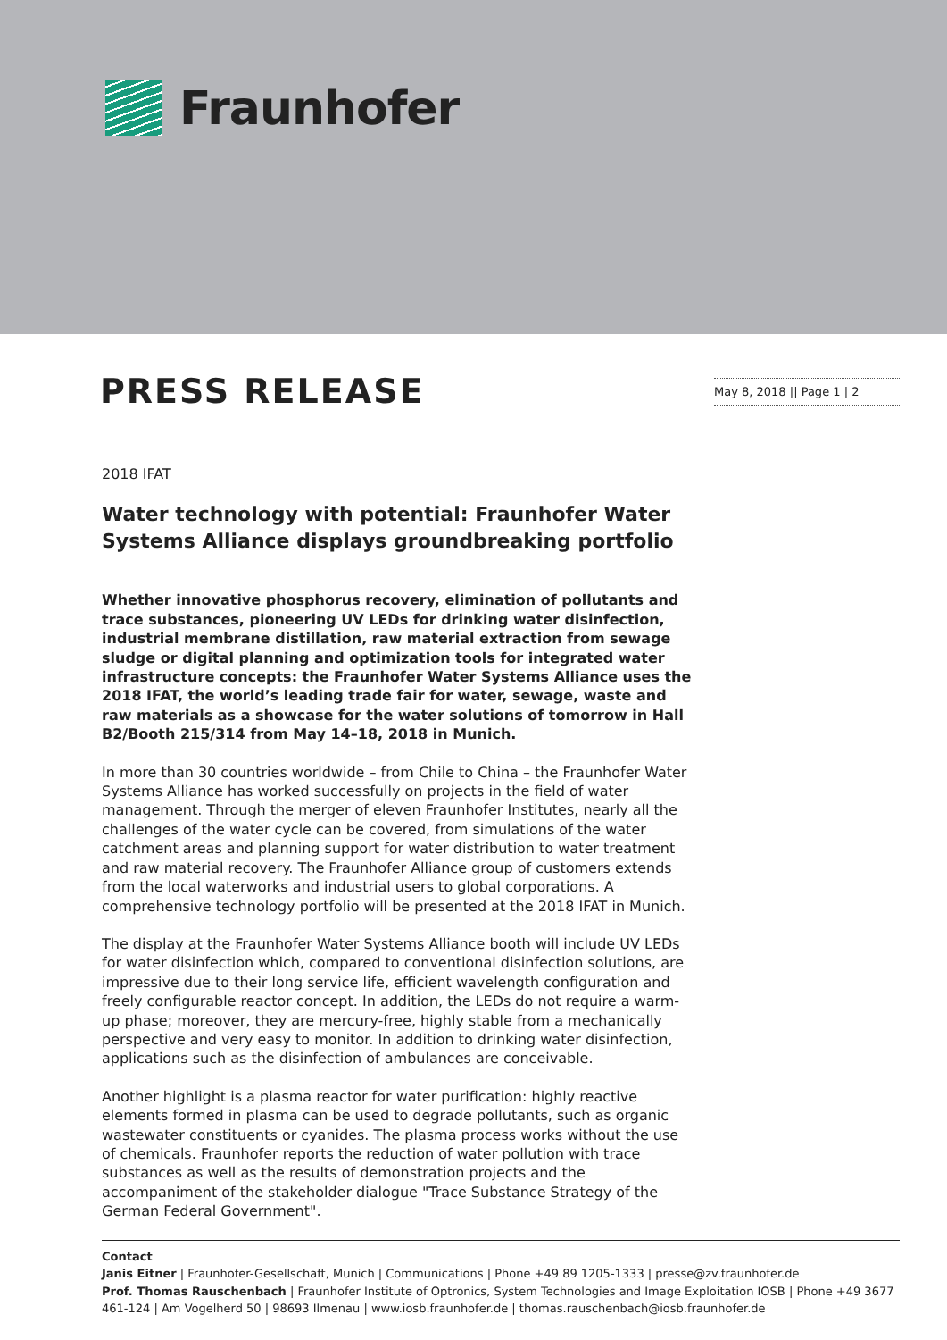Fraunhofer
PRESS RELEASE
May 8, 2018 || Page 1 | 2
2018 IFAT
Water technology with potential: Fraunhofer Water Systems Alliance displays groundbreaking portfolio
Whether innovative phosphorus recovery, elimination of pollutants and trace substances, pioneering UV LEDs for drinking water disinfection, industrial membrane distillation, raw material extraction from sewage sludge or digital planning and optimization tools for integrated water infrastructure concepts: the Fraunhofer Water Systems Alliance uses the 2018 IFAT, the world’s leading trade fair for water, sewage, waste and raw materials as a showcase for the water solutions of tomorrow in Hall B2/Booth 215/314 from May 14–18, 2018 in Munich.
In more than 30 countries worldwide – from Chile to China – the Fraunhofer Water Systems Alliance has worked successfully on projects in the field of water management. Through the merger of eleven Fraunhofer Institutes, nearly all the challenges of the water cycle can be covered, from simulations of the water catchment areas and planning support for water distribution to water treatment and raw material recovery. The Fraunhofer Alliance group of customers extends from the local waterworks and industrial users to global corporations. A comprehensive technology portfolio will be presented at the 2018 IFAT in Munich.
The display at the Fraunhofer Water Systems Alliance booth will include UV LEDs for water disinfection which, compared to conventional disinfection solutions, are impressive due to their long service life, efficient wavelength configuration and freely configurable reactor concept. In addition, the LEDs do not require a warm-up phase; moreover, they are mercury-free, highly stable from a mechanically perspective and very easy to monitor. In addition to drinking water disinfection, applications such as the disinfection of ambulances are conceivable.
Another highlight is a plasma reactor for water purification: highly reactive elements formed in plasma can be used to degrade pollutants, such as organic wastewater constituents or cyanides. The plasma process works without the use of chemicals. Fraunhofer reports the reduction of water pollution with trace substances as well as the results of demonstration projects and the accompaniment of the stakeholder dialogue "Trace Substance Strategy of the German Federal Government".
Contact
Janis Eitner | Fraunhofer-Gesellschaft, Munich | Communications | Phone +49 89 1205-1333 | presse@zv.fraunhofer.de
Prof. Thomas Rauschenbach | Fraunhofer Institute of Optronics, System Technologies and Image Exploitation IOSB | Phone +49 3677 461-124 | Am Vogelherd 50 | 98693 Ilmenau | www.iosb.fraunhofer.de | thomas.rauschenbach@iosb.fraunhofer.de